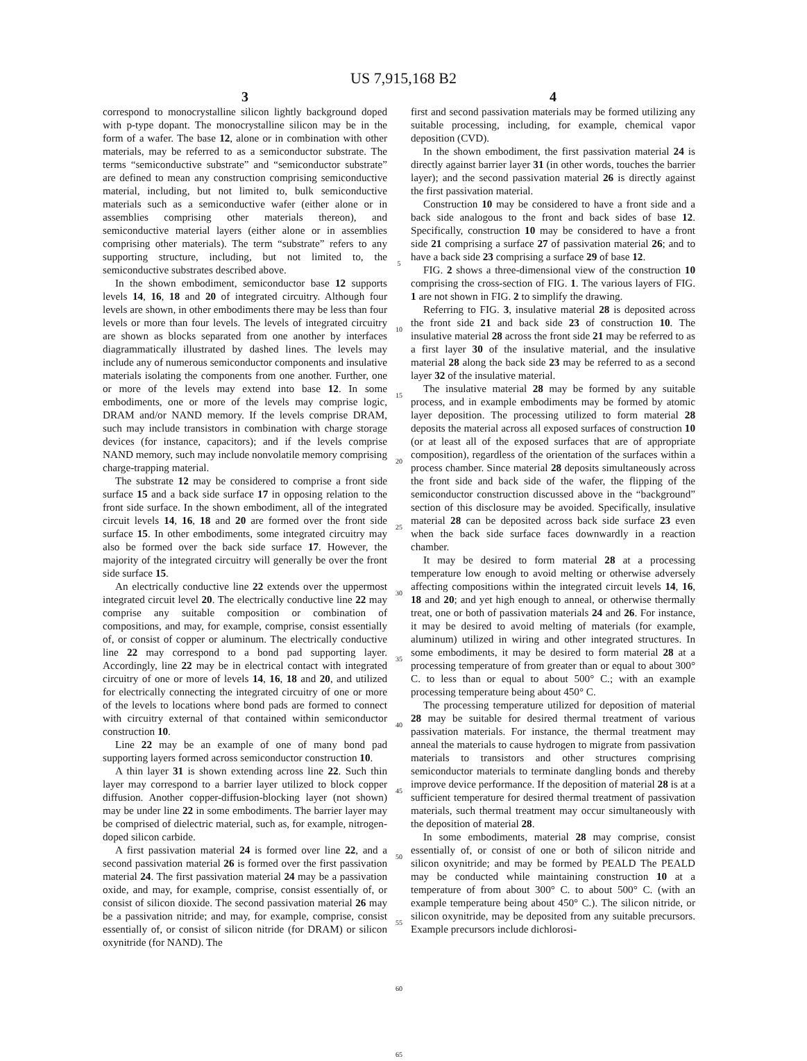US 7,915,168 B2
3
correspond to monocrystalline silicon lightly background doped with p-type dopant. The monocrystalline silicon may be in the form of a wafer. The base 12, alone or in combination with other materials, may be referred to as a semiconductor substrate. The terms “semiconductive substrate” and “semiconductor substrate” are defined to mean any construction comprising semiconductive material, including, but not limited to, bulk semiconductive materials such as a semiconductive wafer (either alone or in assemblies comprising other materials thereon), and semiconductive material layers (either alone or in assemblies comprising other materials). The term “substrate” refers to any supporting structure, including, but not limited to, the semiconductive substrates described above.
In the shown embodiment, semiconductor base 12 supports levels 14, 16, 18 and 20 of integrated circuitry. Although four levels are shown, in other embodiments there may be less than four levels or more than four levels. The levels of integrated circuitry are shown as blocks separated from one another by interfaces diagrammatically illustrated by dashed lines. The levels may include any of numerous semiconductor components and insulative materials isolating the components from one another. Further, one or more of the levels may extend into base 12. In some embodiments, one or more of the levels may comprise logic, DRAM and/or NAND memory. If the levels comprise DRAM, such may include transistors in combination with charge storage devices (for instance, capacitors); and if the levels comprise NAND memory, such may include nonvolatile memory comprising charge-trapping material.
The substrate 12 may be considered to comprise a front side surface 15 and a back side surface 17 in opposing relation to the front side surface. In the shown embodiment, all of the integrated circuit levels 14, 16, 18 and 20 are formed over the front side surface 15. In other embodiments, some integrated circuitry may also be formed over the back side surface 17. However, the majority of the integrated circuitry will generally be over the front side surface 15.
An electrically conductive line 22 extends over the uppermost integrated circuit level 20. The electrically conductive line 22 may comprise any suitable composition or combination of compositions, and may, for example, comprise, consist essentially of, or consist of copper or aluminum. The electrically conductive line 22 may correspond to a bond pad supporting layer. Accordingly, line 22 may be in electrical contact with integrated circuitry of one or more of levels 14, 16, 18 and 20, and utilized for electrically connecting the integrated circuitry of one or more of the levels to locations where bond pads are formed to connect with circuitry external of that contained within semiconductor construction 10.
Line 22 may be an example of one of many bond pad supporting layers formed across semiconductor construction 10.
A thin layer 31 is shown extending across line 22. Such thin layer may correspond to a barrier layer utilized to block copper diffusion. Another copper-diffusion-blocking layer (not shown) may be under line 22 in some embodiments. The barrier layer may be comprised of dielectric material, such as, for example, nitrogen-doped silicon carbide.
A first passivation material 24 is formed over line 22, and a second passivation material 26 is formed over the first passivation material 24. The first passivation material 24 may be a passivation oxide, and may, for example, comprise, consist essentially of, or consist of silicon dioxide. The second passivation material 26 may be a passivation nitride; and may, for example, comprise, consist essentially of, or consist of silicon nitride (for DRAM) or silicon oxynitride (for NAND). The
5
10
15
20
25
30
35
40
45
50
55
60
65
4
first and second passivation materials may be formed utilizing any suitable processing, including, for example, chemical vapor deposition (CVD).
In the shown embodiment, the first passivation material 24 is directly against barrier layer 31 (in other words, touches the barrier layer); and the second passivation material 26 is directly against the first passivation material.
Construction 10 may be considered to have a front side and a back side analogous to the front and back sides of base 12. Specifically, construction 10 may be considered to have a front side 21 comprising a surface 27 of passivation material 26; and to have a back side 23 comprising a surface 29 of base 12.
FIG. 2 shows a three-dimensional view of the construction 10 comprising the cross-section of FIG. 1. The various layers of FIG. 1 are not shown in FIG. 2 to simplify the drawing.
Referring to FIG. 3, insulative material 28 is deposited across the front side 21 and back side 23 of construction 10. The insulative material 28 across the front side 21 may be referred to as a first layer 30 of the insulative material, and the insulative material 28 along the back side 23 may be referred to as a second layer 32 of the insulative material.
The insulative material 28 may be formed by any suitable process, and in example embodiments may be formed by atomic layer deposition. The processing utilized to form material 28 deposits the material across all exposed surfaces of construction 10 (or at least all of the exposed surfaces that are of appropriate composition), regardless of the orientation of the surfaces within a process chamber. Since material 28 deposits simultaneously across the front side and back side of the wafer, the flipping of the semiconductor construction discussed above in the “background” section of this disclosure may be avoided. Specifically, insulative material 28 can be deposited across back side surface 23 even when the back side surface faces downwardly in a reaction chamber.
It may be desired to form material 28 at a processing temperature low enough to avoid melting or otherwise adversely affecting compositions within the integrated circuit levels 14, 16, 18 and 20; and yet high enough to anneal, or otherwise thermally treat, one or both of passivation materials 24 and 26. For instance, it may be desired to avoid melting of materials (for example, aluminum) utilized in wiring and other integrated structures. In some embodiments, it may be desired to form material 28 at a processing temperature of from greater than or equal to about 300° C. to less than or equal to about 500° C.; with an example processing temperature being about 450° C.
The processing temperature utilized for deposition of material 28 may be suitable for desired thermal treatment of various passivation materials. For instance, the thermal treatment may anneal the materials to cause hydrogen to migrate from passivation materials to transistors and other structures comprising semiconductor materials to terminate dangling bonds and thereby improve device performance. If the deposition of material 28 is at a sufficient temperature for desired thermal treatment of passivation materials, such thermal treatment may occur simultaneously with the deposition of material 28.
In some embodiments, material 28 may comprise, consist essentially of, or consist of one or both of silicon nitride and silicon oxynitride; and may be formed by PEALD The PEALD may be conducted while maintaining construction 10 at a temperature of from about 300° C. to about 500° C. (with an example temperature being about 450° C.). The silicon nitride, or silicon oxynitride, may be deposited from any suitable precursors. Example precursors include dichlorosi-